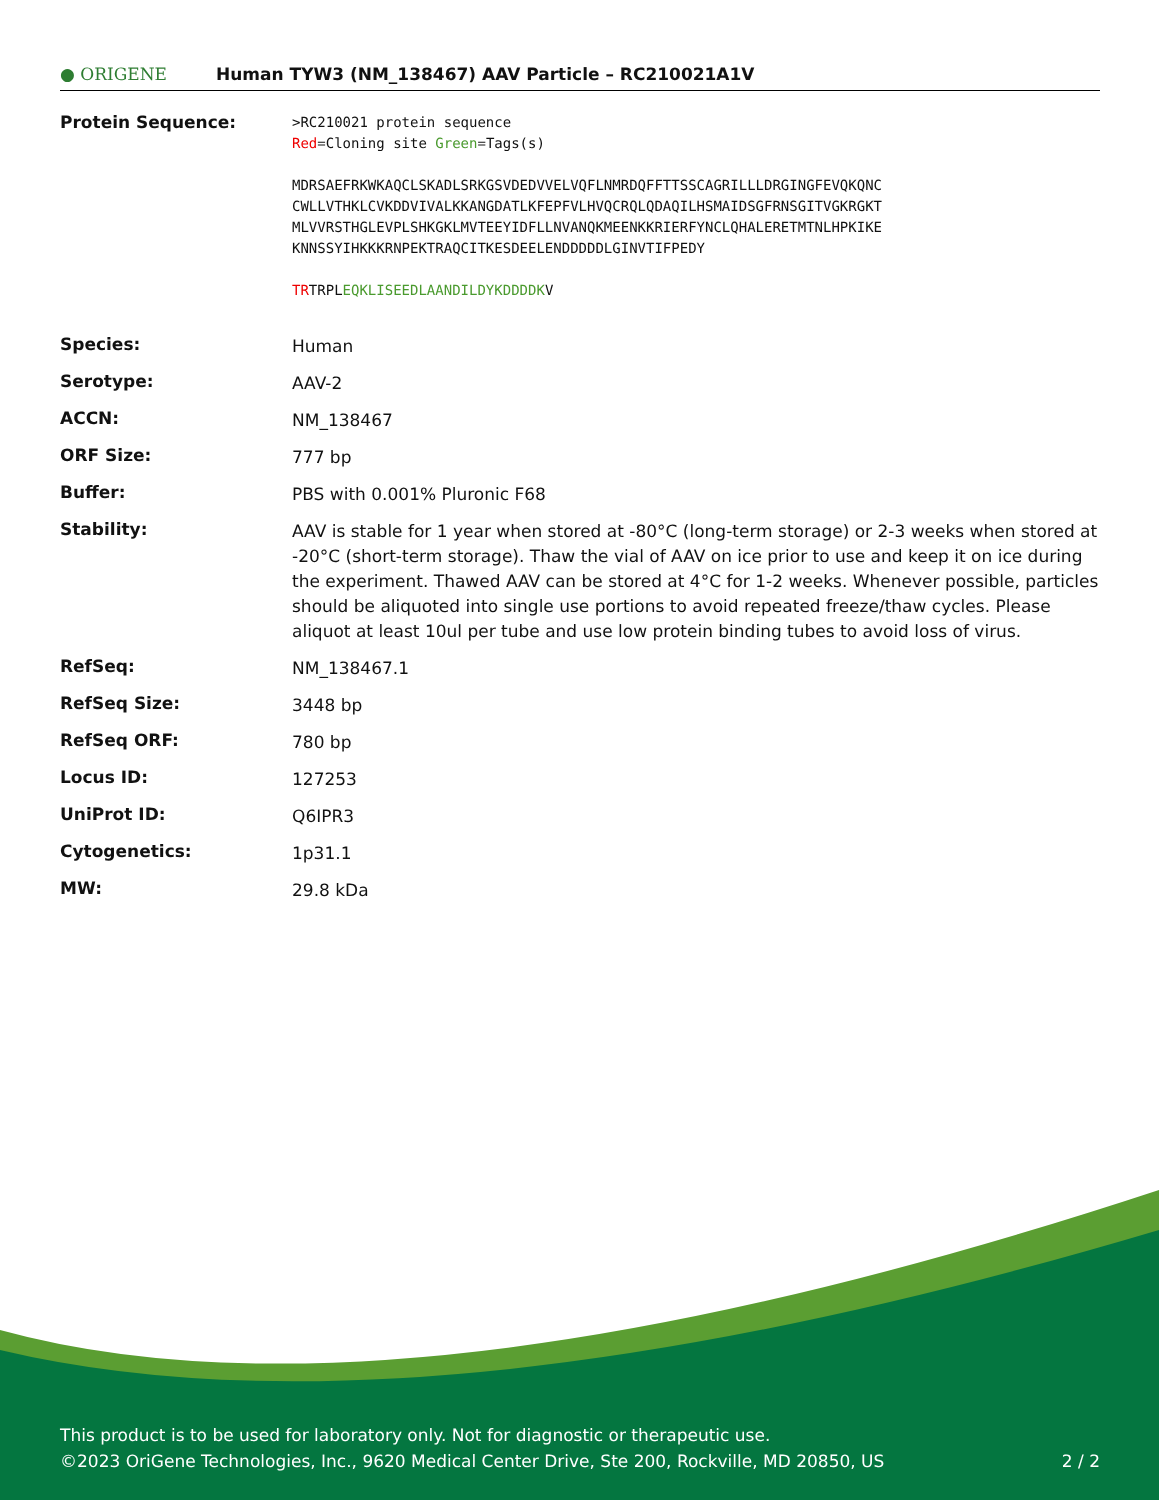● ORIGENE
Human TYW3 (NM_138467) AAV Particle – RC210021A1V
| Protein Sequence: | >RC210021 protein sequence Red =Cloning site Green =Tags(s) MDRSAEFRKWKAQCLSKADLSRKGSVDEDVVELVQFLNMRDQFFTTSSCAGRILLLDRGINGFEVQKQNC CWLLVTHKLCVKDDVIVALKKANGDATLKFEPFVLHVQCRQLQDAQILHSMAIDSGFRNSGITVGKRGKT MLVVRSTHGLEVPLSHKGKLMVTEEYIDFLLNVANQKMEENKKRIERFYNCLQHALERETMTNLHPKIKE KNNSSYIHKKKRNPEKTRAQCITKESDEELENDDDDDLGINVTIFPEDY TR TRPL EQKLISEEDLAANDILDYKDDDDK V |
| Species: | Human |
| Serotype: | AAV-2 |
| ACCN: | NM_138467 |
| ORF Size: | 777 bp |
| Buffer: | PBS with 0.001% Pluronic F68 |
| Stability: | AAV is stable for 1 year when stored at -80°C (long-term storage) or 2-3 weeks when stored at -20°C (short-term storage). Thaw the vial of AAV on ice prior to use and keep it on ice during the experiment. Thawed AAV can be stored at 4°C for 1-2 weeks. Whenever possible, particles should be aliquoted into single use portions to avoid repeated freeze/thaw cycles. Please aliquot at least 10ul per tube and use low protein binding tubes to avoid loss of virus. |
| RefSeq: | NM_138467.1 |
| RefSeq Size: | 3448 bp |
| RefSeq ORF: | 780 bp |
| Locus ID: | 127253 |
| UniProt ID: | Q6IPR3 |
| Cytogenetics: | 1p31.1 |
| MW: | 29.8 kDa |
This product is to be used for laboratory only. Not for diagnostic or therapeutic use.
©2023 OriGene Technologies, Inc., 9620 Medical Center Drive, Ste 200, Rockville, MD 20850, US
2 / 2